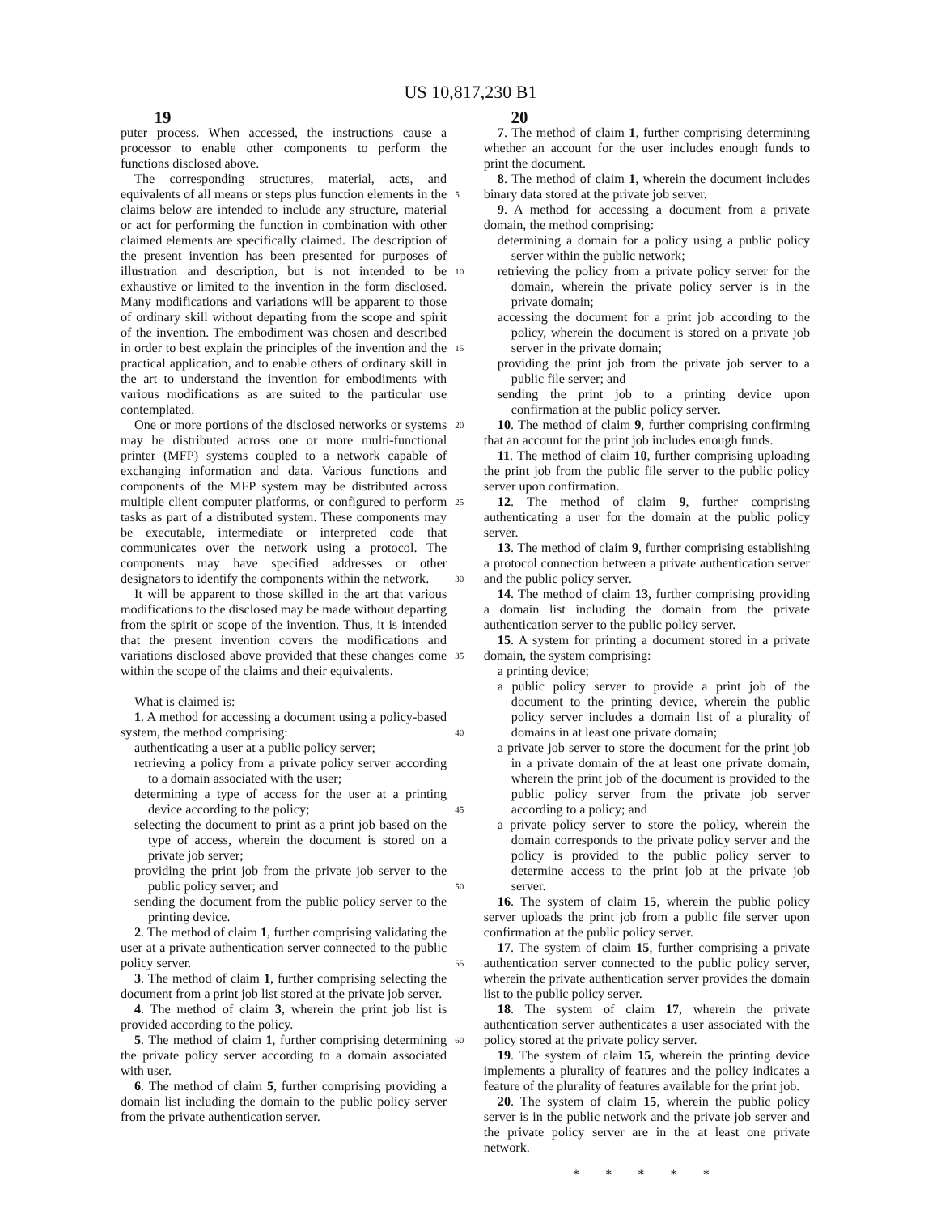US 10,817,230 B1
19 20
puter process. When accessed, the instructions cause a processor to enable other components to perform the functions disclosed above.
The corresponding structures, material, acts, and equivalents of all means or steps plus function elements in the claims below are intended to include any structure, material or act for performing the function in combination with other claimed elements are specifically claimed. The description of the present invention has been presented for purposes of illustration and description, but is not intended to be exhaustive or limited to the invention in the form disclosed. Many modifications and variations will be apparent to those of ordinary skill without departing from the scope and spirit of the invention. The embodiment was chosen and described in order to best explain the principles of the invention and the practical application, and to enable others of ordinary skill in the art to understand the invention for embodiments with various modifications as are suited to the particular use contemplated.
One or more portions of the disclosed networks or systems may be distributed across one or more multi-functional printer (MFP) systems coupled to a network capable of exchanging information and data. Various functions and components of the MFP system may be distributed across multiple client computer platforms, or configured to perform tasks as part of a distributed system. These components may be executable, intermediate or interpreted code that communicates over the network using a protocol. The components may have specified addresses or other designators to identify the components within the network.
It will be apparent to those skilled in the art that various modifications to the disclosed may be made without departing from the spirit or scope of the invention. Thus, it is intended that the present invention covers the modifications and variations disclosed above provided that these changes come within the scope of the claims and their equivalents.
What is claimed is:
1. A method for accessing a document using a policy-based system, the method comprising:
authenticating a user at a public policy server;
retrieving a policy from a private policy server according to a domain associated with the user;
determining a type of access for the user at a printing device according to the policy;
selecting the document to print as a print job based on the type of access, wherein the document is stored on a private job server;
providing the print job from the private job server to the public policy server; and
sending the document from the public policy server to the printing device.
2. The method of claim 1, further comprising validating the user at a private authentication server connected to the public policy server.
3. The method of claim 1, further comprising selecting the document from a print job list stored at the private job server.
4. The method of claim 3, wherein the print job list is provided according to the policy.
5. The method of claim 1, further comprising determining the private policy server according to a domain associated with user.
6. The method of claim 5, further comprising providing a domain list including the domain to the public policy server from the private authentication server.
5
10
15
20
25
30
35
40
45
50
55
60
7. The method of claim 1, further comprising determining whether an account for the user includes enough funds to print the document.
8. The method of claim 1, wherein the document includes binary data stored at the private job server.
9. A method for accessing a document from a private domain, the method comprising:
determining a domain for a policy using a public policy server within the public network;
retrieving the policy from a private policy server for the domain, wherein the private policy server is in the private domain;
accessing the document for a print job according to the policy, wherein the document is stored on a private job server in the private domain;
providing the print job from the private job server to a public file server; and
sending the print job to a printing device upon confirmation at the public policy server.
10. The method of claim 9, further comprising confirming that an account for the print job includes enough funds.
11. The method of claim 10, further comprising uploading the print job from the public file server to the public policy server upon confirmation.
12. The method of claim 9, further comprising authenticating a user for the domain at the public policy server.
13. The method of claim 9, further comprising establishing a protocol connection between a private authentication server and the public policy server.
14. The method of claim 13, further comprising providing a domain list including the domain from the private authentication server to the public policy server.
15. A system for printing a document stored in a private domain, the system comprising:
a printing device;
a public policy server to provide a print job of the document to the printing device, wherein the public policy server includes a domain list of a plurality of domains in at least one private domain;
a private job server to store the document for the print job in a private domain of the at least one private domain, wherein the print job of the document is provided to the public policy server from the private job server according to a policy; and
a private policy server to store the policy, wherein the domain corresponds to the private policy server and the policy is provided to the public policy server to determine access to the print job at the private job server.
16. The system of claim 15, wherein the public policy server uploads the print job from a public file server upon confirmation at the public policy server.
17. The system of claim 15, further comprising a private authentication server connected to the public policy server, wherein the private authentication server provides the domain list to the public policy server.
18. The system of claim 17, wherein the private authentication server authenticates a user associated with the policy stored at the private policy server.
19. The system of claim 15, wherein the printing device implements a plurality of features and the policy indicates a feature of the plurality of features available for the print job.
20. The system of claim 15, wherein the public policy server is in the public network and the private job server and the private policy server are in the at least one private network.
* * * * *